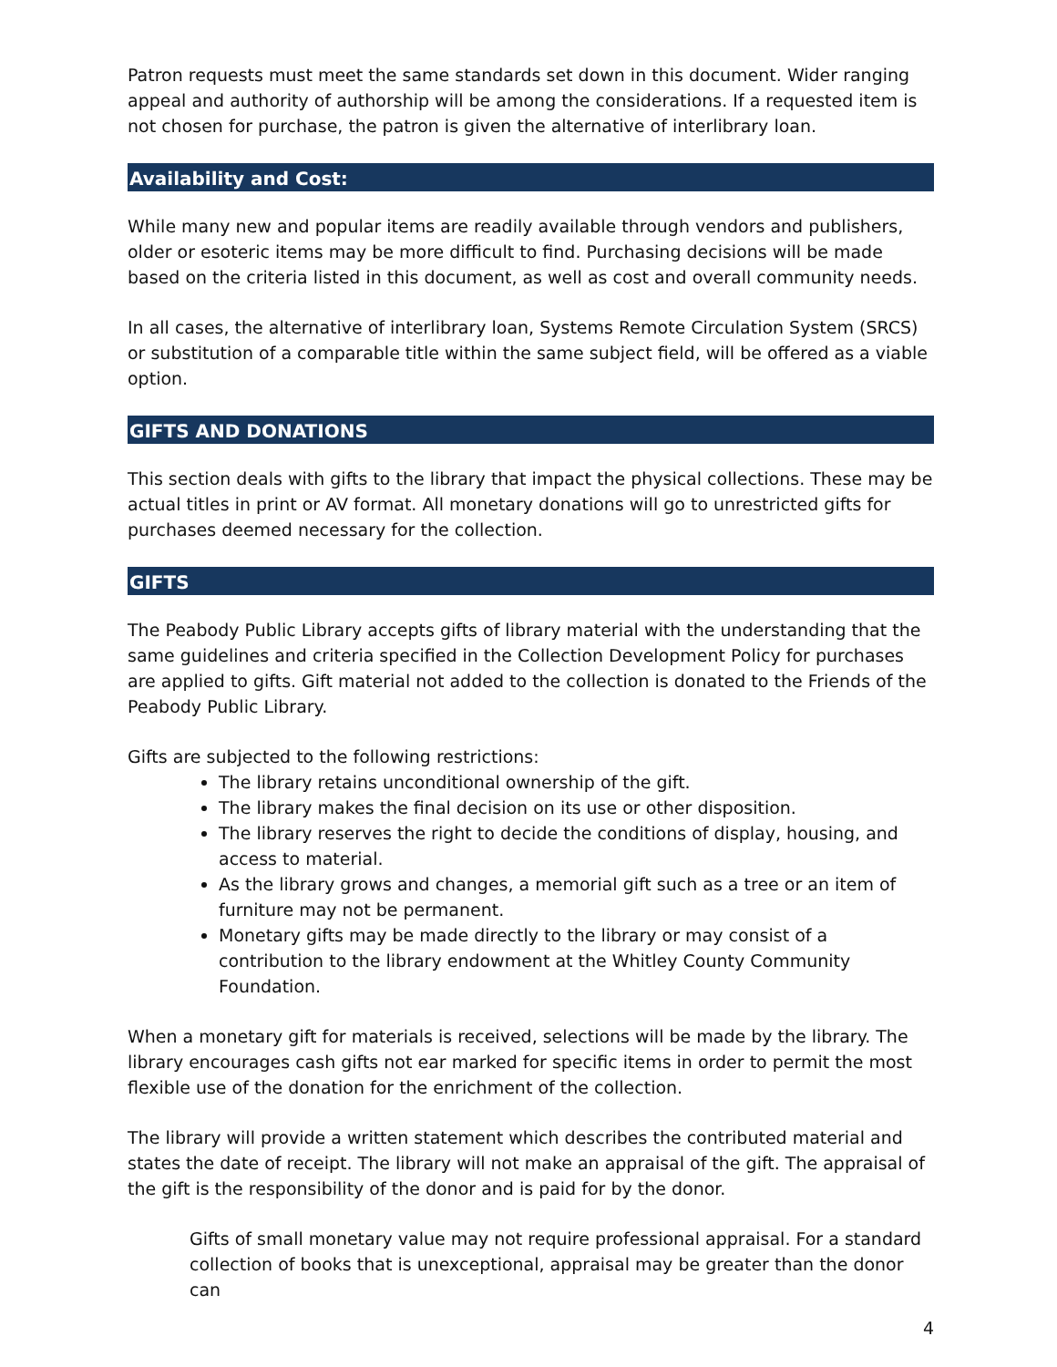Patron requests must meet the same standards set down in this document. Wider ranging appeal and authority of authorship will be among the considerations. If a requested item is not chosen for purchase, the patron is given the alternative of interlibrary loan.
Availability and Cost:
While many new and popular items are readily available through vendors and publishers, older or esoteric items may be more difficult to find. Purchasing decisions will be made based on the criteria listed in this document, as well as cost and overall community needs.
In all cases, the alternative of interlibrary loan, Systems Remote Circulation System (SRCS) or substitution of a comparable title within the same subject field, will be offered as a viable option.
GIFTS AND DONATIONS
This section deals with gifts to the library that impact the physical collections. These may be actual titles in print or AV format. All monetary donations will go to unrestricted gifts for purchases deemed necessary for the collection.
GIFTS
The Peabody Public Library accepts gifts of library material with the understanding that the same guidelines and criteria specified in the Collection Development Policy for purchases are applied to gifts. Gift material not added to the collection is donated to the Friends of the Peabody Public Library.
Gifts are subjected to the following restrictions:
The library retains unconditional ownership of the gift.
The library makes the final decision on its use or other disposition.
The library reserves the right to decide the conditions of display, housing, and access to material.
As the library grows and changes, a memorial gift such as a tree or an item of furniture may not be permanent.
Monetary gifts may be made directly to the library or may consist of a contribution to the library endowment at the Whitley County Community Foundation.
When a monetary gift for materials is received, selections will be made by the library. The library encourages cash gifts not ear marked for specific items in order to permit the most flexible use of the donation for the enrichment of the collection.
The library will provide a written statement which describes the contributed material and states the date of receipt. The library will not make an appraisal of the gift. The appraisal of the gift is the responsibility of the donor and is paid for by the donor.
Gifts of small monetary value may not require professional appraisal. For a standard collection of books that is unexceptional, appraisal may be greater than the donor can
4